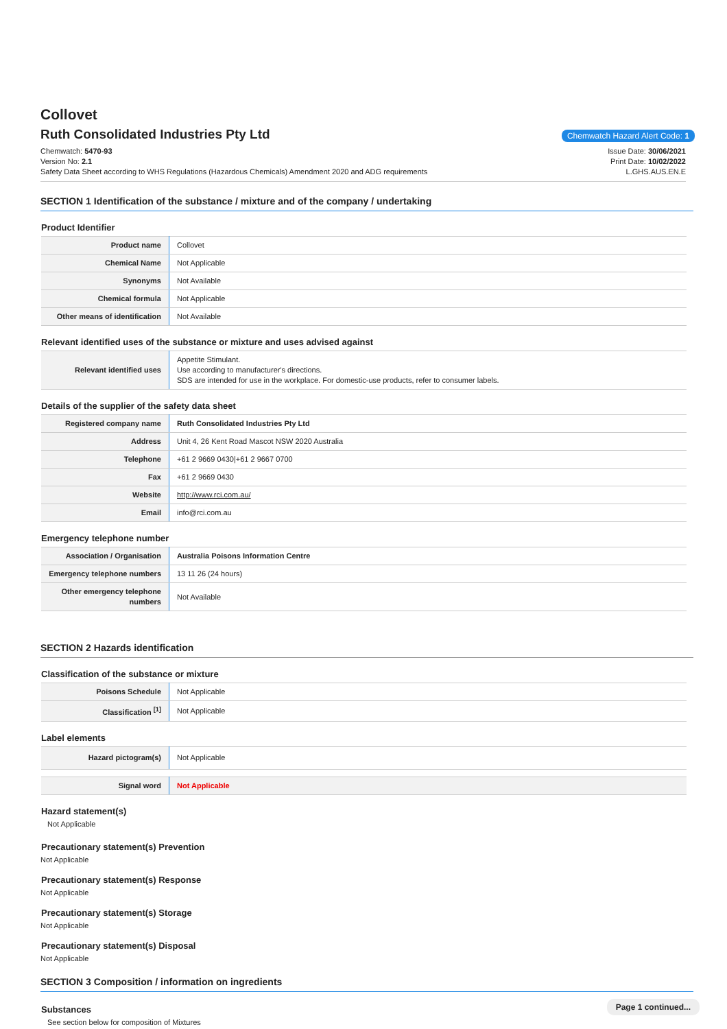Collovet
Ruth Consolidated Industries Pty Ltd
Chemwatch Hazard Alert Code: 1
Chemwatch: 5470-93
Version No: 2.1
Safety Data Sheet according to WHS Regulations (Hazardous Chemicals) Amendment 2020 and ADG requirements
Issue Date: 30/06/2021
Print Date: 10/02/2022
L.GHS.AUS.EN.E
SECTION 1 Identification of the substance / mixture and of the company / undertaking
Product Identifier
| Product name | Collovet |
| Chemical Name | Not Applicable |
| Synonyms | Not Available |
| Chemical formula | Not Applicable |
| Other means of identification | Not Available |
Relevant identified uses of the substance or mixture and uses advised against
| Relevant identified uses | Appetite Stimulant. Use according to manufacturer's directions. SDS are intended for use in the workplace. For domestic-use products, refer to consumer labels. |
Details of the supplier of the safety data sheet
| Registered company name | Ruth Consolidated Industries Pty Ltd |
| Address | Unit 4, 26 Kent Road Mascot NSW 2020 Australia |
| Telephone | +61 2 9669 0430/+61 2 9667 0700 |
| Fax | +61 2 9669 0430 |
| Website | http://www.rci.com.au/ |
| Email | info@rci.com.au |
Emergency telephone number
| Association / Organisation | Australia Poisons Information Centre |
| Emergency telephone numbers | 13 11 26 (24 hours) |
| Other emergency telephone numbers | Not Available |
SECTION 2 Hazards identification
Classification of the substance or mixture
| Poisons Schedule | Not Applicable |
| Classification <sup>[1]</sup> | Not Applicable |
Label elements
| Hazard pictogram(s) | Not Applicable |
| Signal word | Not Applicable |
Hazard statement(s)
Not Applicable
Precautionary statement(s) Prevention
Not Applicable
Precautionary statement(s) Response
Not Applicable
Precautionary statement(s) Storage
Not Applicable
Precautionary statement(s) Disposal
Not Applicable
SECTION 3 Composition / information on ingredients
Substances
See section below for composition of Mixtures
Page 1 continued...